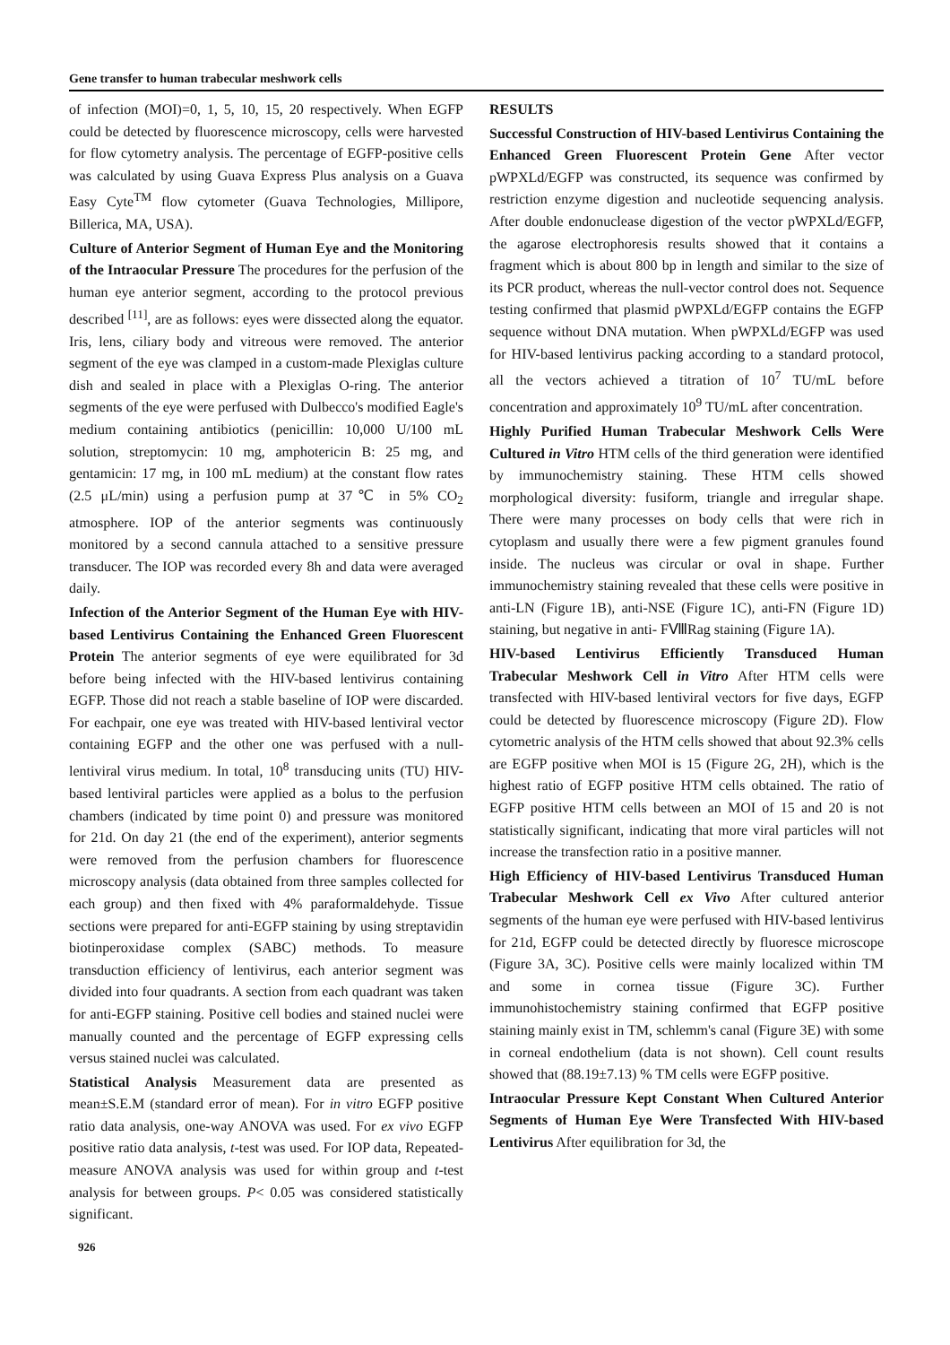Gene transfer to human trabecular meshwork cells
of infection (MOI)=0, 1, 5, 10, 15, 20 respectively. When EGFP could be detected by fluorescence microscopy, cells were harvested for flow cytometry analysis. The percentage of EGFP-positive cells was calculated by using Guava Express Plus analysis on a Guava Easy Cyte<sup>TM</sup> flow cytometer (Guava Technologies, Millipore, Billerica, MA, USA).
Culture of Anterior Segment of Human Eye and the Monitoring of the Intraocular Pressure The procedures for the perfusion of the human eye anterior segment, according to the protocol previous described <sup>[11]</sup>, are as follows: eyes were dissected along the equator. Iris, lens, ciliary body and vitreous were removed. The anterior segment of the eye was clamped in a custom-made Plexiglas culture dish and sealed in place with a Plexiglas O-ring. The anterior segments of the eye were perfused with Dulbecco's modified Eagle's medium containing antibiotics (penicillin: 10,000 U/100 mL solution, streptomycin: 10 mg, amphotericin B: 25 mg, and gentamicin: 17 mg, in 100 mL medium) at the constant flow rates (2.5 μL/min) using a perfusion pump at 37℃ in 5% CO<sub>2</sub> atmosphere. IOP of the anterior segments was continuously monitored by a second cannula attached to a sensitive pressure transducer. The IOP was recorded every 8h and data were averaged daily.
Infection of the Anterior Segment of the Human Eye with HIV-based Lentivirus Containing the Enhanced Green Fluorescent Protein The anterior segments of eye were equilibrated for 3d before being infected with the HIV-based lentivirus containing EGFP. Those did not reach a stable baseline of IOP were discarded. For eachpair, one eye was treated with HIV-based lentiviral vector containing EGFP and the other one was perfused with a null-lentiviral virus medium. In total, 10<sup>8</sup> transducing units (TU) HIV-based lentiviral particles were applied as a bolus to the perfusion chambers (indicated by time point 0) and pressure was monitored for 21d. On day 21 (the end of the experiment), anterior segments were removed from the perfusion chambers for fluorescence microscopy analysis (data obtained from three samples collected for each group) and then fixed with 4% paraformaldehyde. Tissue sections were prepared for anti-EGFP staining by using streptavidin biotinperoxidase complex (SABC) methods. To measure transduction efficiency of lentivirus, each anterior segment was divided into four quadrants. A section from each quadrant was taken for anti-EGFP staining. Positive cell bodies and stained nuclei were manually counted and the percentage of EGFP expressing cells versus stained nuclei was calculated.
Statistical Analysis Measurement data are presented as mean±S.E.M (standard error of mean). For in vitro EGFP positive ratio data analysis, one-way ANOVA was used. For ex vivo EGFP positive ratio data analysis, t-test was used. For IOP data, Repeated-measure ANOVA analysis was used for within group and t-test analysis for between groups. P< 0.05 was considered statistically significant.
926
RESULTS
Successful Construction of HIV-based Lentivirus Containing the Enhanced Green Fluorescent Protein Gene After vector pWPXLd/EGFP was constructed, its sequence was confirmed by restriction enzyme digestion and nucleotide sequencing analysis. After double endonuclease digestion of the vector pWPXLd/EGFP, the agarose electrophoresis results showed that it contains a fragment which is about 800 bp in length and similar to the size of its PCR product, whereas the null-vector control does not. Sequence testing confirmed that plasmid pWPXLd/EGFP contains the EGFP sequence without DNA mutation. When pWPXLd/EGFP was used for HIV-based lentivirus packing according to a standard protocol, all the vectors achieved a titration of 10<sup>7</sup> TU/mL before concentration and approximately 10<sup>9</sup> TU/mL after concentration.
Highly Purified Human Trabecular Meshwork Cells Were Cultured in Vitro HTM cells of the third generation were identified by immunochemistry staining. These HTM cells showed morphological diversity: fusiform, triangle and irregular shape. There were many processes on body cells that were rich in cytoplasm and usually there were a few pigment granules found inside. The nucleus was circular or oval in shape. Further immunochemistry staining revealed that these cells were positive in anti-LN (Figure 1B), anti-NSE (Figure 1C), anti-FN (Figure 1D) staining, but negative in anti- FⅧRag staining (Figure 1A).
HIV-based Lentivirus Efficiently Transduced Human Trabecular Meshwork Cell in Vitro After HTM cells were transfected with HIV-based lentiviral vectors for five days, EGFP could be detected by fluorescence microscopy (Figure 2D). Flow cytometric analysis of the HTM cells showed that about 92.3% cells are EGFP positive when MOI is 15 (Figure 2G, 2H), which is the highest ratio of EGFP positive HTM cells obtained. The ratio of EGFP positive HTM cells between an MOI of 15 and 20 is not statistically significant, indicating that more viral particles will not increase the transfection ratio in a positive manner.
High Efficiency of HIV-based Lentivirus Transduced Human Trabecular Meshwork Cell ex Vivo After cultured anterior segments of the human eye were perfused with HIV-based lentivirus for 21d, EGFP could be detected directly by fluoresce microscope (Figure 3A, 3C). Positive cells were mainly localized within TM and some in cornea tissue (Figure 3C). Further immunohistochemistry staining confirmed that EGFP positive staining mainly exist in TM, schlemm's canal (Figure 3E) with some in corneal endothelium (data is not shown). Cell count results showed that (88.19±7.13) % TM cells were EGFP positive.
Intraocular Pressure Kept Constant When Cultured Anterior Segments of Human Eye Were Transfected With HIV-based Lentivirus After equilibration for 3d, the